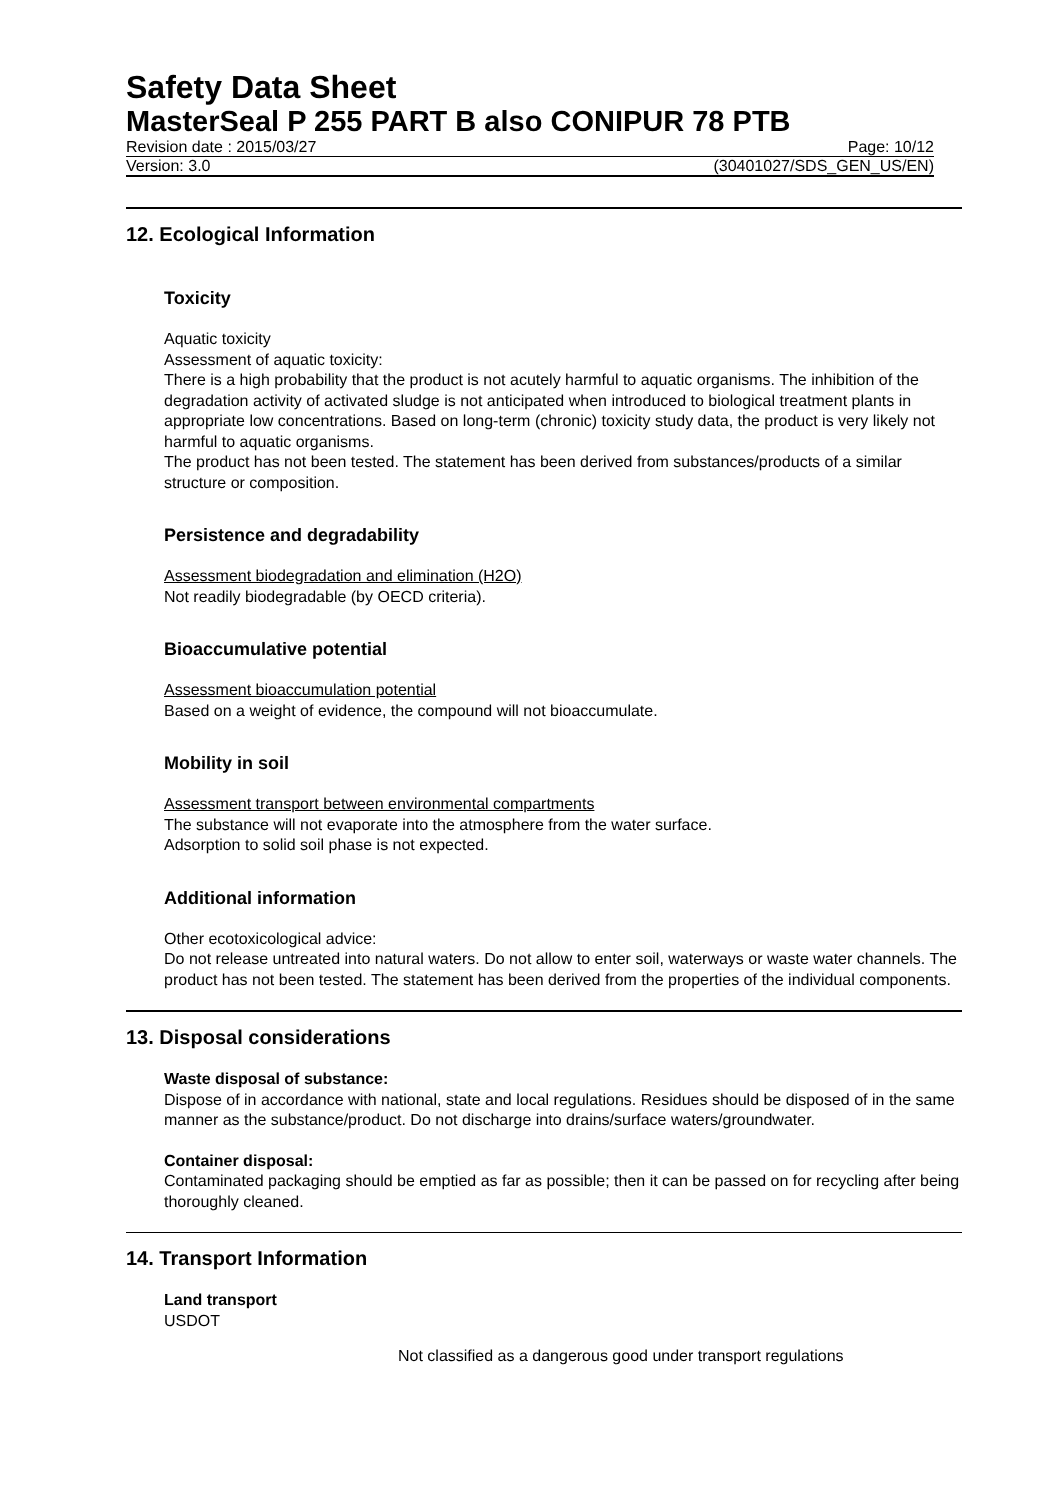Safety Data Sheet
MasterSeal P 255 PART B also CONIPUR 78 PTB
Revision date : 2015/03/27 Page: 10/12
Version: 3.0 (30401027/SDS_GEN_US/EN)
12. Ecological Information
Toxicity
Aquatic toxicity
Assessment of aquatic toxicity:
There is a high probability that the product is not acutely harmful to aquatic organisms. The inhibition of the degradation activity of activated sludge is not anticipated when introduced to biological treatment plants in appropriate low concentrations. Based on long-term (chronic) toxicity study data, the product is very likely not harmful to aquatic organisms.
The product has not been tested. The statement has been derived from substances/products of a similar structure or composition.
Persistence and degradability
Assessment biodegradation and elimination (H2O)
Not readily biodegradable (by OECD criteria).
Bioaccumulative potential
Assessment bioaccumulation potential
Based on a weight of evidence, the compound will not bioaccumulate.
Mobility in soil
Assessment transport between environmental compartments
The substance will not evaporate into the atmosphere from the water surface.
Adsorption to solid soil phase is not expected.
Additional information
Other ecotoxicological advice:
Do not release untreated into natural waters. Do not allow to enter soil, waterways or waste water channels. The product has not been tested. The statement has been derived from the properties of the individual components.
13. Disposal considerations
Waste disposal of substance:
Dispose of in accordance with national, state and local regulations. Residues should be disposed of in the same manner as the substance/product. Do not discharge into drains/surface waters/groundwater.
Container disposal:
Contaminated packaging should be emptied as far as possible; then it can be passed on for recycling after being thoroughly cleaned.
14. Transport Information
Land transport
USDOT
Not classified as a dangerous good under transport regulations